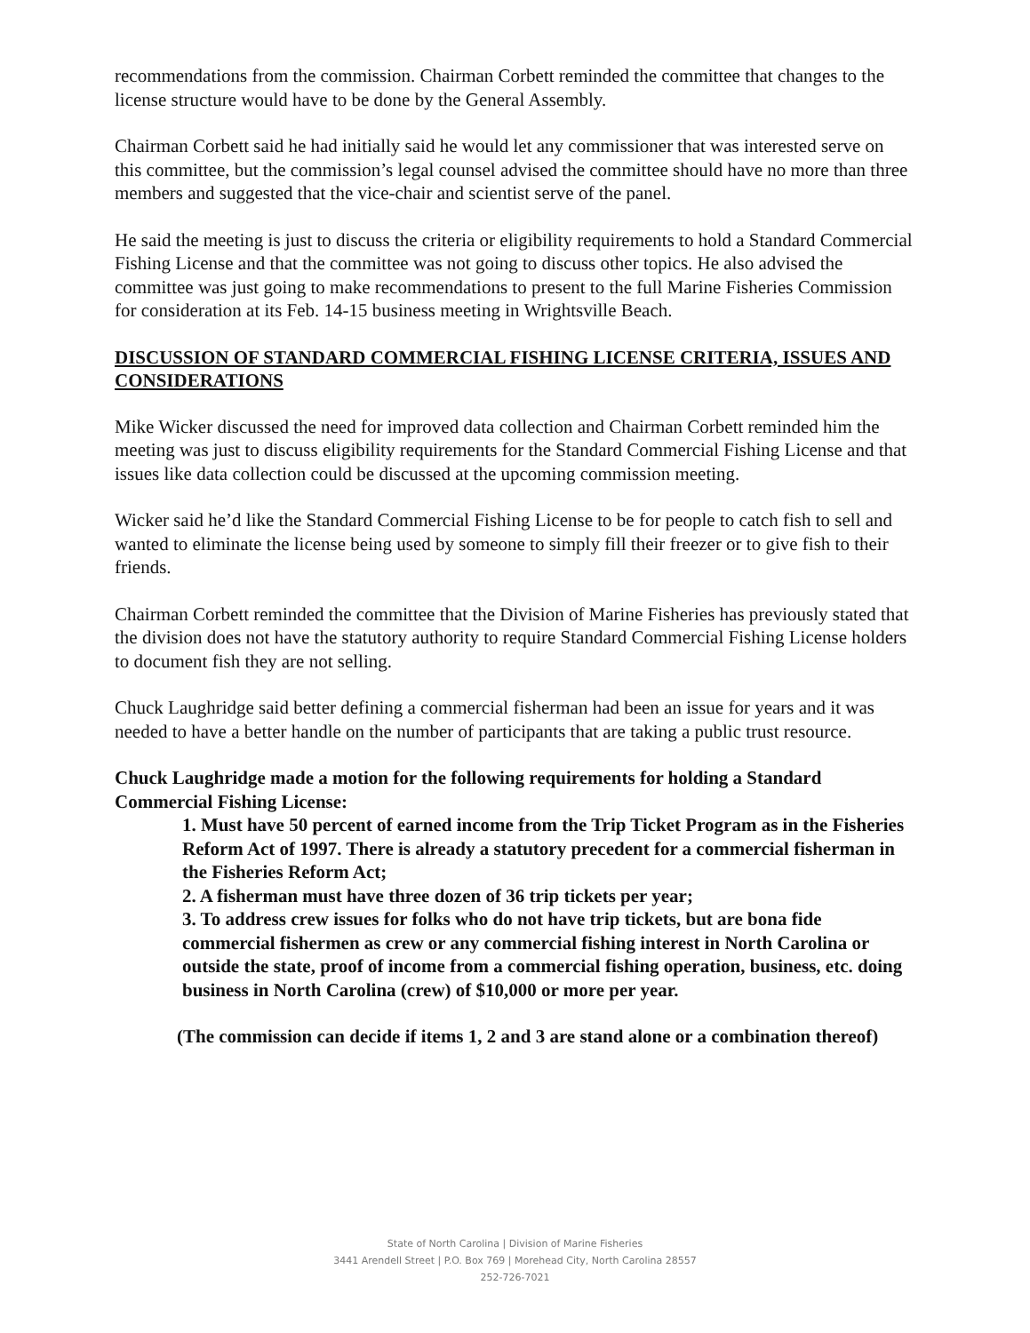recommendations from the commission. Chairman Corbett reminded the committee that changes to the license structure would have to be done by the General Assembly.
Chairman Corbett said he had initially said he would let any commissioner that was interested serve on this committee, but the commission’s legal counsel advised the committee should have no more than three members and suggested that the vice-chair and scientist serve of the panel.
He said the meeting is just to discuss the criteria or eligibility requirements to hold a Standard Commercial Fishing License and that the committee was not going to discuss other topics. He also advised the committee was just going to make recommendations to present to the full Marine Fisheries Commission for consideration at its Feb. 14-15 business meeting in Wrightsville Beach.
DISCUSSION OF STANDARD COMMERCIAL FISHING LICENSE CRITERIA, ISSUES AND CONSIDERATIONS
Mike Wicker discussed the need for improved data collection and Chairman Corbett reminded him the meeting was just to discuss eligibility requirements for the Standard Commercial Fishing License and that issues like data collection could be discussed at the upcoming commission meeting.
Wicker said he’d like the Standard Commercial Fishing License to be for people to catch fish to sell and wanted to eliminate the license being used by someone to simply fill their freezer or to give fish to their friends.
Chairman Corbett reminded the committee that the Division of Marine Fisheries has previously stated that the division does not have the statutory authority to require Standard Commercial Fishing License holders to document fish they are not selling.
Chuck Laughridge said better defining a commercial fisherman had been an issue for years and it was needed to have a better handle on the number of participants that are taking a public trust resource.
Chuck Laughridge made a motion for the following requirements for holding a Standard Commercial Fishing License:
1. Must have 50 percent of earned income from the Trip Ticket Program as in the Fisheries Reform Act of 1997. There is already a statutory precedent for a commercial fisherman in the Fisheries Reform Act;
2. A fisherman must have three dozen of 36 trip tickets per year;
3. To address crew issues for folks who do not have trip tickets, but are bona fide commercial fishermen as crew or any commercial fishing interest in North Carolina or outside the state, proof of income from a commercial fishing operation, business, etc. doing business in North Carolina (crew) of $10,000 or more per year.
(The commission can decide if items 1, 2 and 3 are stand alone or a combination thereof)
State of North Carolina | Division of Marine Fisheries
3441 Arendell Street | P.O. Box 769 | Morehead City, North Carolina 28557
252-726-7021